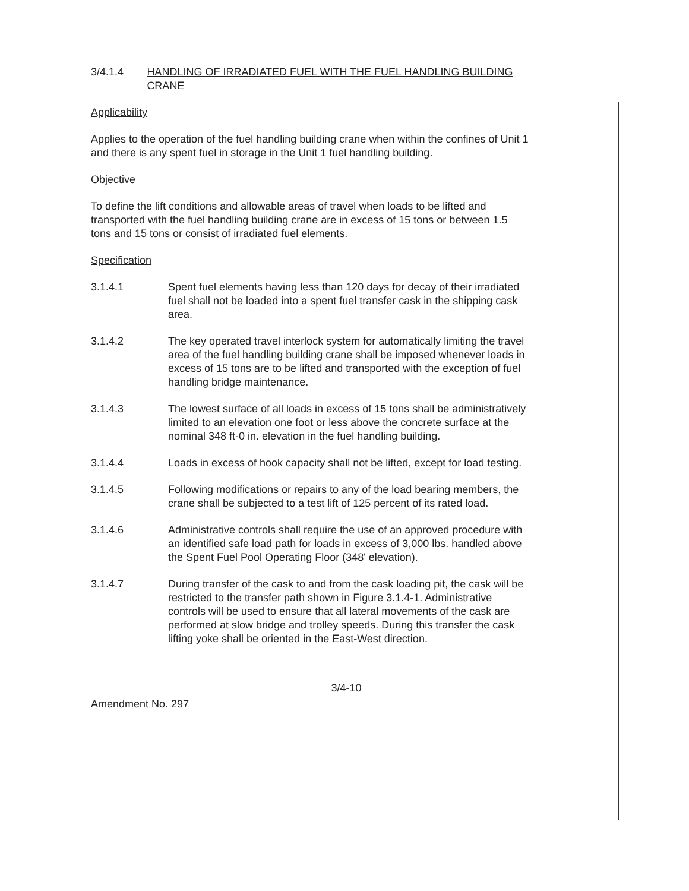3/4.1.4 HANDLING OF IRRADIATED FUEL WITH THE FUEL HANDLING BUILDING CRANE
Applicability
Applies to the operation of the fuel handling building crane when within the confines of Unit 1 and there is any spent fuel in storage in the Unit 1 fuel handling building.
Objective
To define the lift conditions and allowable areas of travel when loads to be lifted and transported with the fuel handling building crane are in excess of 15 tons or between 1.5 tons and 15 tons or consist of irradiated fuel elements.
Specification
3.1.4.1 Spent fuel elements having less than 120 days for decay of their irradiated fuel shall not be loaded into a spent fuel transfer cask in the shipping cask area.
3.1.4.2 The key operated travel interlock system for automatically limiting the travel area of the fuel handling building crane shall be imposed whenever loads in excess of 15 tons are to be lifted and transported with the exception of fuel handling bridge maintenance.
3.1.4.3 The lowest surface of all loads in excess of 15 tons shall be administratively limited to an elevation one foot or less above the concrete surface at the nominal 348 ft-0 in. elevation in the fuel handling building.
3.1.4.4 Loads in excess of hook capacity shall not be lifted, except for load testing.
3.1.4.5 Following modifications or repairs to any of the load bearing members, the crane shall be subjected to a test lift of 125 percent of its rated load.
3.1.4.6 Administrative controls shall require the use of an approved procedure with an identified safe load path for loads in excess of 3,000 lbs. handled above the Spent Fuel Pool Operating Floor (348' elevation).
3.1.4.7 During transfer of the cask to and from the cask loading pit, the cask will be restricted to the transfer path shown in Figure 3.1.4-1. Administrative controls will be used to ensure that all lateral movements of the cask are performed at slow bridge and trolley speeds. During this transfer the cask lifting yoke shall be oriented in the East-West direction.
3/4-10
Amendment No. 297